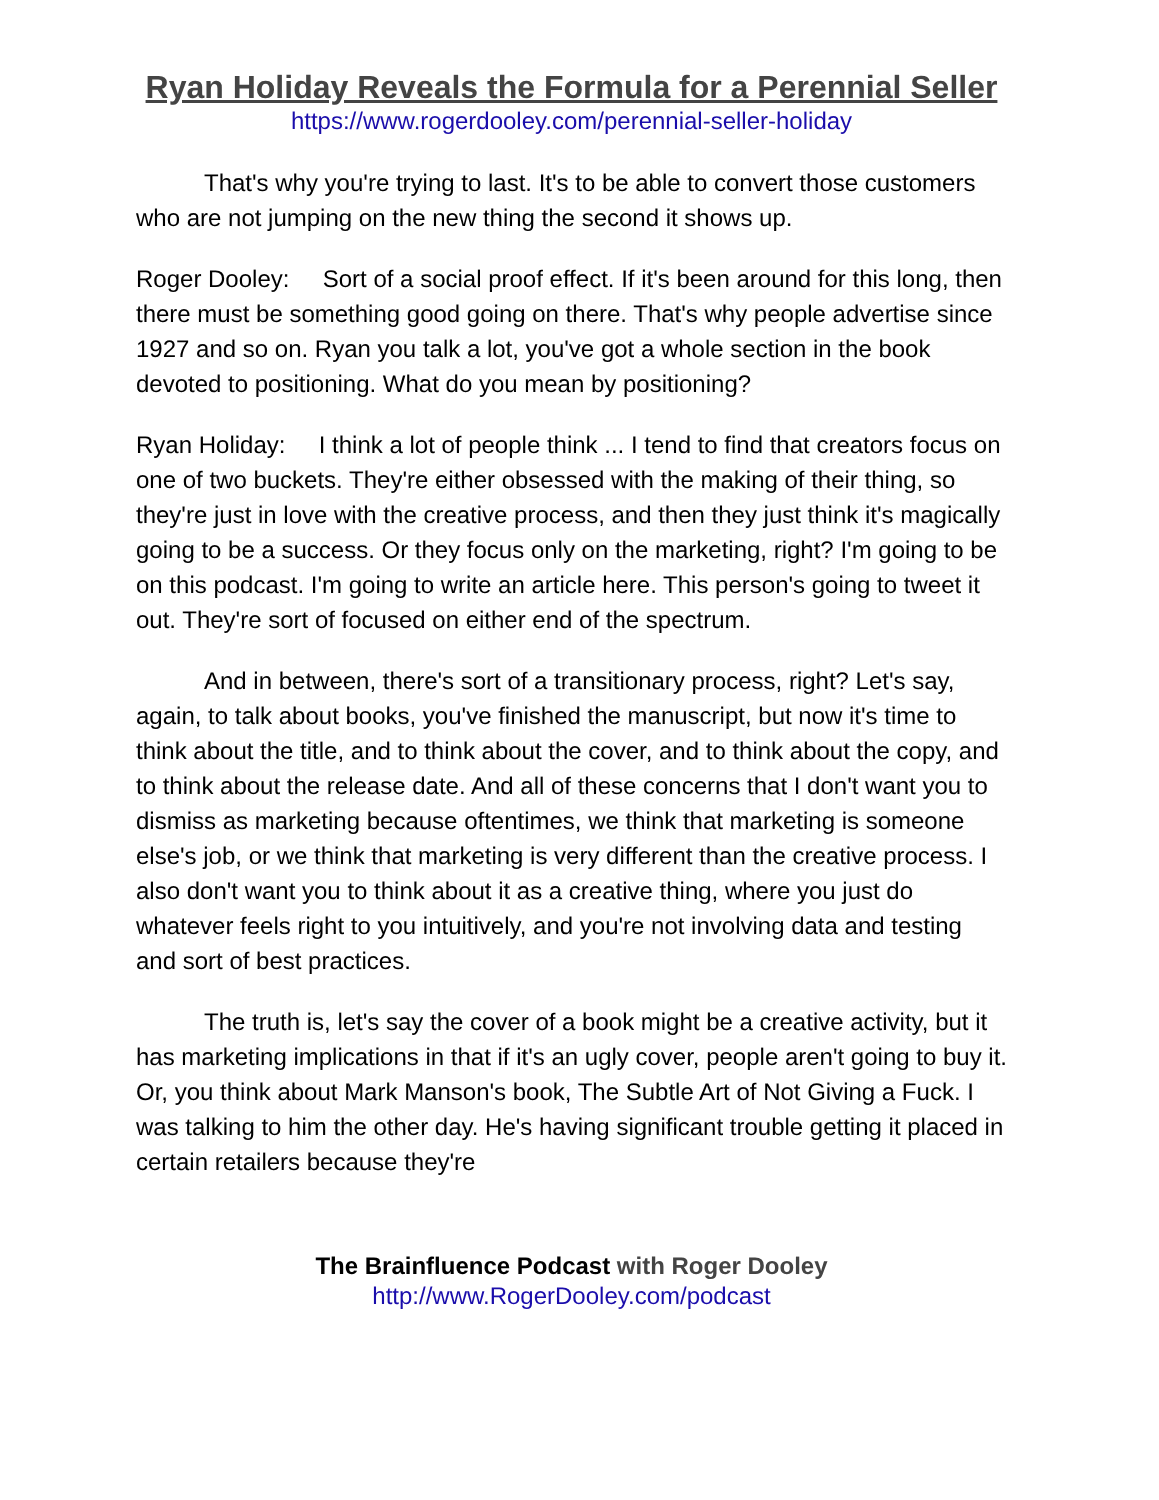Ryan Holiday Reveals the Formula for a Perennial Seller
https://www.rogerdooley.com/perennial-seller-holiday
That's why you're trying to last. It's to be able to convert those customers who are not jumping on the new thing the second it shows up.
Roger Dooley: Sort of a social proof effect. If it's been around for this long, then there must be something good going on there. That's why people advertise since 1927 and so on. Ryan you talk a lot, you've got a whole section in the book devoted to positioning. What do you mean by positioning?
Ryan Holiday: I think a lot of people think ... I tend to find that creators focus on one of two buckets. They're either obsessed with the making of their thing, so they're just in love with the creative process, and then they just think it's magically going to be a success. Or they focus only on the marketing, right? I'm going to be on this podcast. I'm going to write an article here. This person's going to tweet it out. They're sort of focused on either end of the spectrum.
And in between, there's sort of a transitionary process, right? Let's say, again, to talk about books, you've finished the manuscript, but now it's time to think about the title, and to think about the cover, and to think about the copy, and to think about the release date. And all of these concerns that I don't want you to dismiss as marketing because oftentimes, we think that marketing is someone else's job, or we think that marketing is very different than the creative process. I also don't want you to think about it as a creative thing, where you just do whatever feels right to you intuitively, and you're not involving data and testing and sort of best practices.
The truth is, let's say the cover of a book might be a creative activity, but it has marketing implications in that if it's an ugly cover, people aren't going to buy it. Or, you think about Mark Manson's book, The Subtle Art of Not Giving a Fuck. I was talking to him the other day. He's having significant trouble getting it placed in certain retailers because they're
The Brainfluence Podcast with Roger Dooley
http://www.RogerDooley.com/podcast